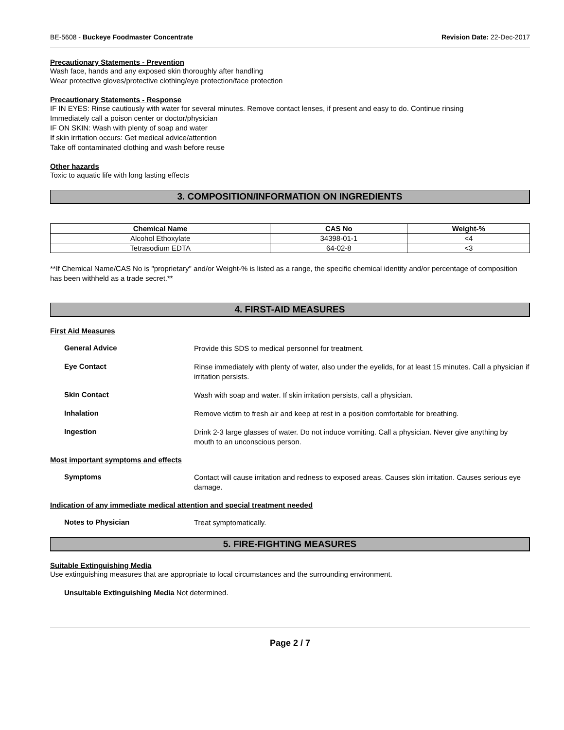BE-5608 - Buckeye Foodmaster Concentrate Revision Date: 22-Dec-2017
Precautionary Statements - Prevention
Wash face, hands and any exposed skin thoroughly after handling
Wear protective gloves/protective clothing/eye protection/face protection
Precautionary Statements - Response
IF IN EYES: Rinse cautiously with water for several minutes. Remove contact lenses, if present and easy to do. Continue rinsing
Immediately call a poison center or doctor/physician
IF ON SKIN: Wash with plenty of soap and water
If skin irritation occurs: Get medical advice/attention
Take off contaminated clothing and wash before reuse
Other hazards
Toxic to aquatic life with long lasting effects
3. COMPOSITION/INFORMATION ON INGREDIENTS
| Chemical Name | CAS No | Weight-% |
| --- | --- | --- |
| Alcohol Ethoxylate | 34398-01-1 | <4 |
| Tetrasodium EDTA | 64-02-8 | <3 |
**If Chemical Name/CAS No is "proprietary" and/or Weight-% is listed as a range, the specific chemical identity and/or percentage of composition has been withheld as a trade secret.**
4. FIRST-AID MEASURES
First Aid Measures
General Advice
Provide this SDS to medical personnel for treatment.
Eye Contact
Rinse immediately with plenty of water, also under the eyelids, for at least 15 minutes. Call a physician if irritation persists.
Skin Contact
Wash with soap and water. If skin irritation persists, call a physician.
Inhalation
Remove victim to fresh air and keep at rest in a position comfortable for breathing.
Ingestion
Drink 2-3 large glasses of water. Do not induce vomiting. Call a physician. Never give anything by mouth to an unconscious person.
Most important symptoms and effects
Symptoms
Contact will cause irritation and redness to exposed areas. Causes skin irritation. Causes serious eye damage.
Indication of any immediate medical attention and special treatment needed
Notes to Physician
Treat symptomatically.
5. FIRE-FIGHTING MEASURES
Suitable Extinguishing Media
Use extinguishing measures that are appropriate to local circumstances and the surrounding environment.
Unsuitable Extinguishing Media Not determined.
Page 2 / 7